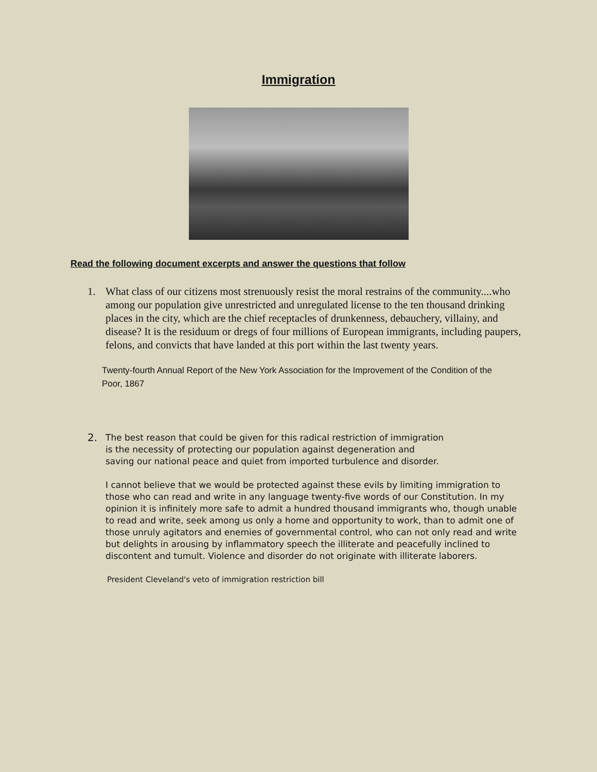Immigration
Read the following document excerpts and answer the questions that follow
1. What class of our citizens most strenuously resist the moral restrains of the community....who among our population give unrestricted and unregulated license to the ten thousand drinking places in the city, which are the chief receptacles of drunkenness, debauchery, villainy, and disease? It is the residuum or dregs of four millions of European immigrants, including paupers, felons, and convicts that have landed at this port within the last twenty years.
Twenty-fourth Annual Report of the New York Association for the Improvement of the Condition of the Poor, 1867
2.
The best reason that could be given for this radical restriction of immigration is the necessity of protecting our population against degeneration and saving our national peace and quiet from imported turbulence and disorder.
I cannot believe that we would be protected against these evils by limiting immigration to those who can read and write in any language twenty-five words of our Constitution. In my opinion it is infinitely more safe to admit a hundred thousand immigrants who, though unable to read and write, seek among us only a home and opportunity to work, than to admit one of those unruly agitators and enemies of governmental control, who can not only read and write but delights in arousing by inflammatory speech the illiterate and peacefully inclined to discontent and tumult. Violence and disorder do not originate with illiterate laborers.
President Cleveland's veto of immigration restriction bill